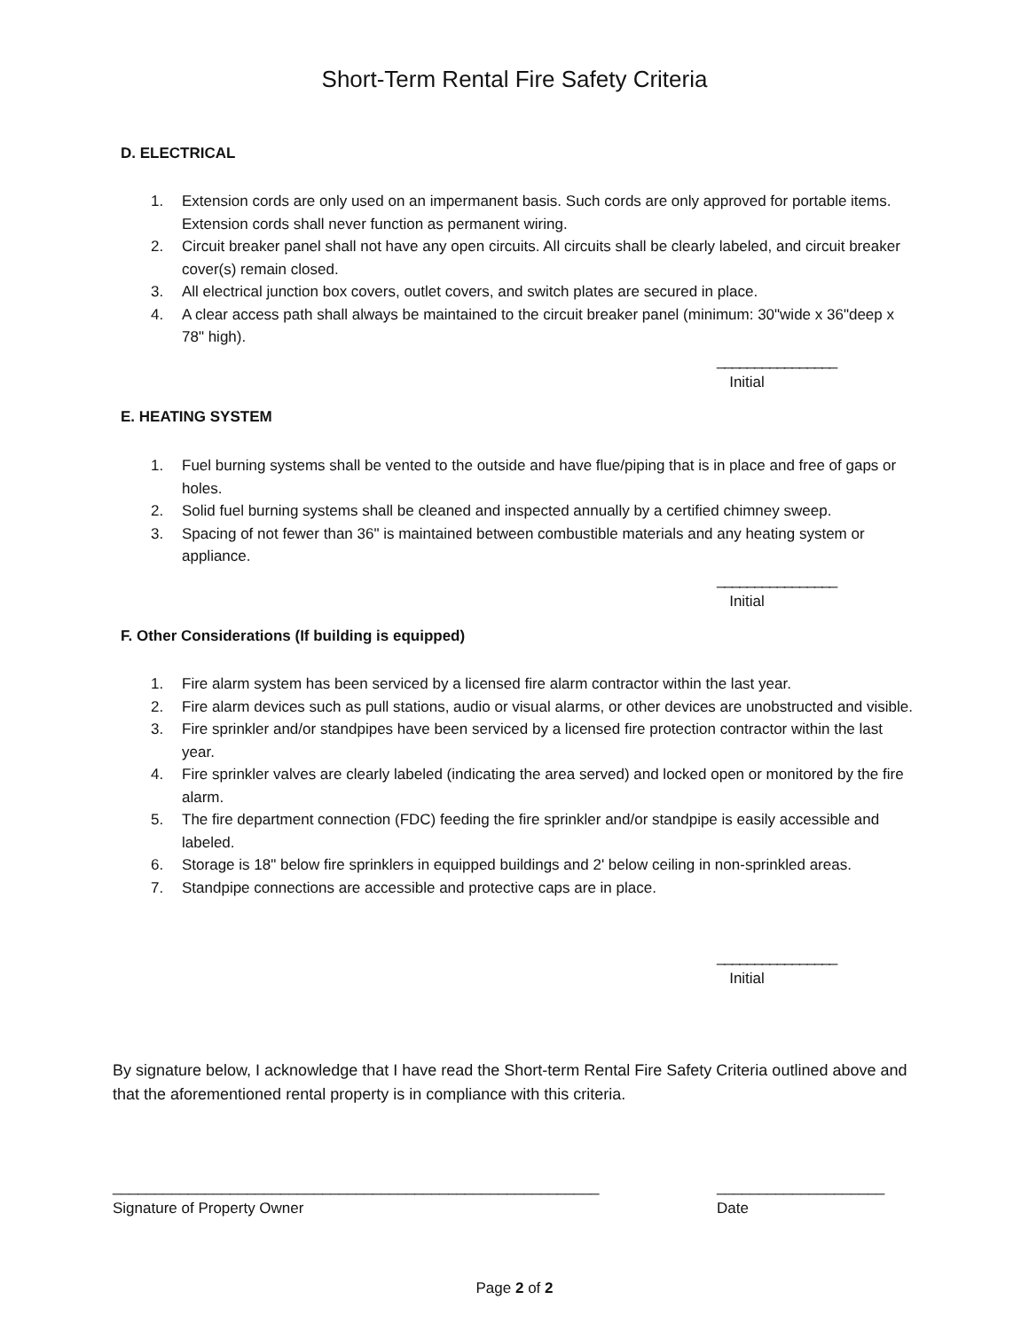Short-Term Rental Fire Safety Criteria
D. ELECTRICAL
1. Extension cords are only used on an impermanent basis. Such cords are only approved for portable items. Extension cords shall never function as permanent wiring.
2. Circuit breaker panel shall not have any open circuits. All circuits shall be clearly labeled, and circuit breaker cover(s) remain closed.
3. All electrical junction box covers, outlet covers, and switch plates are secured in place.
4. A clear access path shall always be maintained to the circuit breaker panel (minimum: 30"wide x 36"deep x 78" high).
________________
Initial
E. HEATING SYSTEM
1. Fuel burning systems shall be vented to the outside and have flue/piping that is in place and free of gaps or holes.
2. Solid fuel burning systems shall be cleaned and inspected annually by a certified chimney sweep.
3. Spacing of not fewer than 36" is maintained between combustible materials and any heating system or appliance.
________________
Initial
F. Other Considerations (If building is equipped)
1. Fire alarm system has been serviced by a licensed fire alarm contractor within the last year.
2. Fire alarm devices such as pull stations, audio or visual alarms, or other devices are unobstructed and visible.
3. Fire sprinkler and/or standpipes have been serviced by a licensed fire protection contractor within the last year.
4. Fire sprinkler valves are clearly labeled (indicating the area served) and locked open or monitored by the fire alarm.
5. The fire department connection (FDC) feeding the fire sprinkler and/or standpipe is easily accessible and labeled.
6. Storage is 18" below fire sprinklers in equipped buildings and 2' below ceiling in non-sprinkled areas.
7. Standpipe connections are accessible and protective caps are in place.
________________
Initial
By signature below, I acknowledge that I have read the Short-term Rental Fire Safety Criteria outlined above and that the aforementioned rental property is in compliance with this criteria.
__________________________________________________________
Signature of Property Owner
____________________
Date
Page 2 of 2